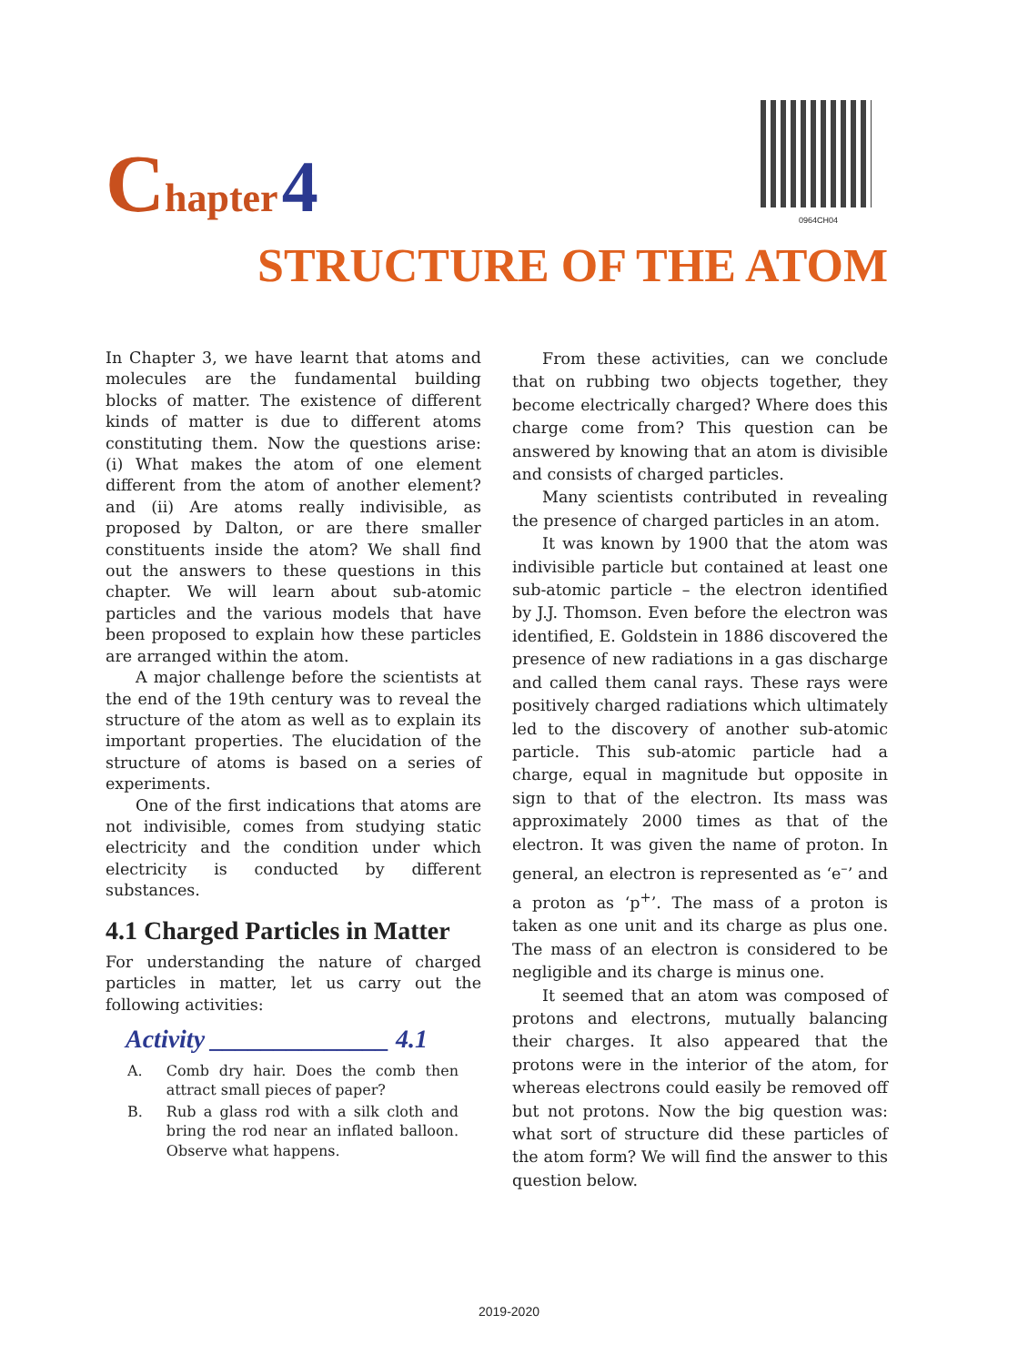Chapter 4
0964CH04
STRUCTURE OF THE ATOM
In Chapter 3, we have learnt that atoms and molecules are the fundamental building blocks of matter. The existence of different kinds of matter is due to different atoms constituting them. Now the questions arise: (i) What makes the atom of one element different from the atom of another element? and (ii) Are atoms really indivisible, as proposed by Dalton, or are there smaller constituents inside the atom? We shall find out the answers to these questions in this chapter. We will learn about sub-atomic particles and the various models that have been proposed to explain how these particles are arranged within the atom.
A major challenge before the scientists at the end of the 19th century was to reveal the structure of the atom as well as to explain its important properties. The elucidation of the structure of atoms is based on a series of experiments.
One of the first indications that atoms are not indivisible, comes from studying static electricity and the condition under which electricity is conducted by different substances.
4.1 Charged Particles in Matter
For understanding the nature of charged particles in matter, let us carry out the following activities:
Activity ______________ 4.1
A. Comb dry hair. Does the comb then attract small pieces of paper?
B. Rub a glass rod with a silk cloth and bring the rod near an inflated balloon. Observe what happens.
From these activities, can we conclude that on rubbing two objects together, they become electrically charged? Where does this charge come from? This question can be answered by knowing that an atom is divisible and consists of charged particles.
Many scientists contributed in revealing the presence of charged particles in an atom.
It was known by 1900 that the atom was indivisible particle but contained at least one sub-atomic particle – the electron identified by J.J. Thomson. Even before the electron was identified, E. Goldstein in 1886 discovered the presence of new radiations in a gas discharge and called them canal rays. These rays were positively charged radiations which ultimately led to the discovery of another sub-atomic particle. This sub-atomic particle had a charge, equal in magnitude but opposite in sign to that of the electron. Its mass was approximately 2000 times as that of the electron. It was given the name of proton. In general, an electron is represented as ‘e<sup>–</sup>’ and a proton as ‘p<sup>+</sup>’. The mass of a proton is taken as one unit and its charge as plus one. The mass of an electron is considered to be negligible and its charge is minus one.
It seemed that an atom was composed of protons and electrons, mutually balancing their charges. It also appeared that the protons were in the interior of the atom, for whereas electrons could easily be removed off but not protons. Now the big question was: what sort of structure did these particles of the atom form? We will find the answer to this question below.
2019-2020